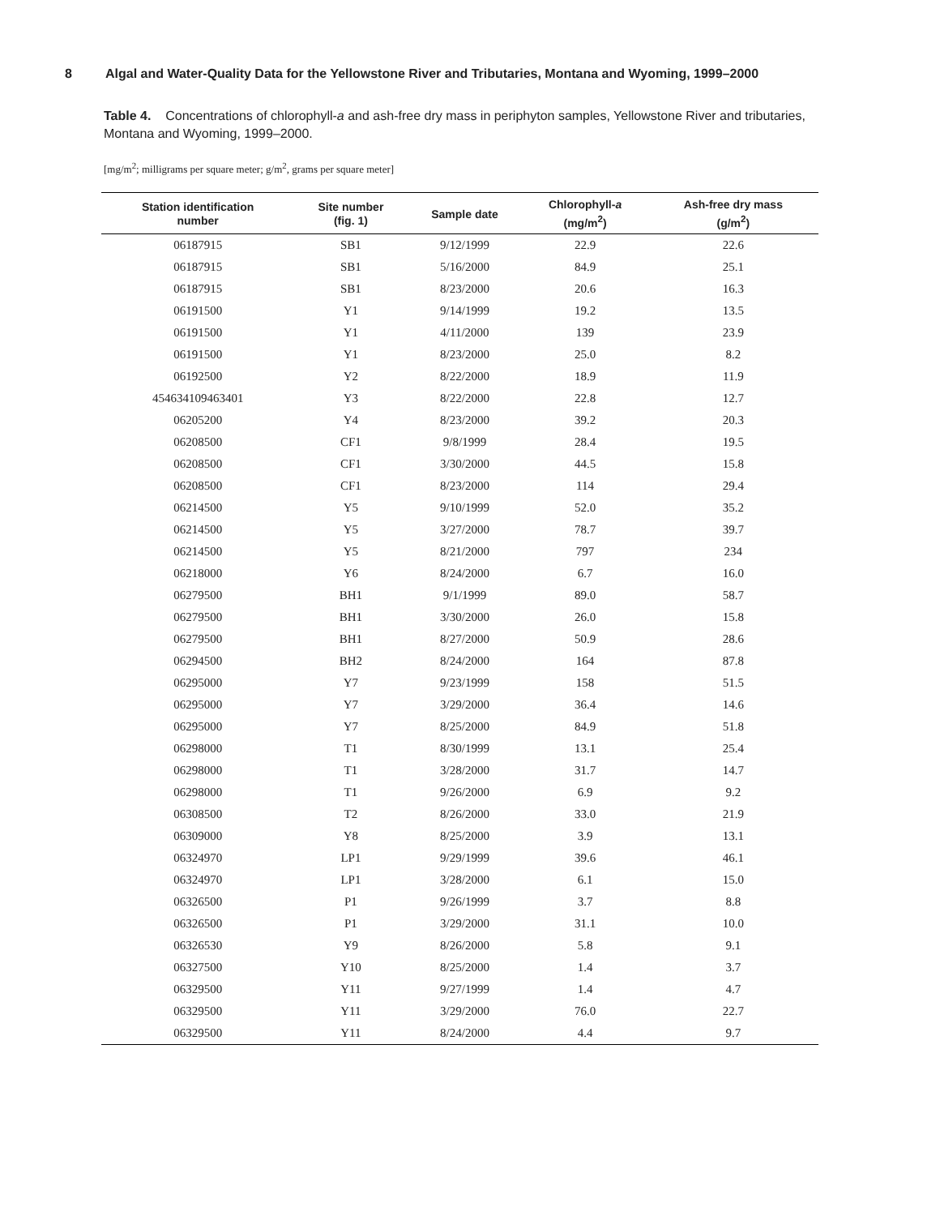8 Algal and Water-Quality Data for the Yellowstone River and Tributaries, Montana and Wyoming, 1999–2000
Table 4. Concentrations of chlorophyll-a and ash-free dry mass in periphyton samples, Yellowstone River and tributaries, Montana and Wyoming, 1999–2000.
[mg/m<sup>2</sup>; milligrams per square meter; g/m<sup>2</sup>, grams per square meter]
| Station identification number | Site number (fig. 1) | Sample date | Chlorophyll- a (mg/m<sup>2</sup>) | Ash-free dry mass (g/m<sup>2</sup>) |
| --- | --- | --- | --- | --- |
| 06187915 | SB1 | 9/12/1999 | 22.9 | 22.6 |
| 06187915 | SB1 | 5/16/2000 | 84.9 | 25.1 |
| 06187915 | SB1 | 8/23/2000 | 20.6 | 16.3 |
| 06191500 | Y1 | 9/14/1999 | 19.2 | 13.5 |
| 06191500 | Y1 | 4/11/2000 | 139 | 23.9 |
| 06191500 | Y1 | 8/23/2000 | 25.0 | 8.2 |
| 06192500 | Y2 | 8/22/2000 | 18.9 | 11.9 |
| 454634109463401 | Y3 | 8/22/2000 | 22.8 | 12.7 |
| 06205200 | Y4 | 8/23/2000 | 39.2 | 20.3 |
| 06208500 | CF1 | 9/8/1999 | 28.4 | 19.5 |
| 06208500 | CF1 | 3/30/2000 | 44.5 | 15.8 |
| 06208500 | CF1 | 8/23/2000 | 114 | 29.4 |
| 06214500 | Y5 | 9/10/1999 | 52.0 | 35.2 |
| 06214500 | Y5 | 3/27/2000 | 78.7 | 39.7 |
| 06214500 | Y5 | 8/21/2000 | 797 | 234 |
| 06218000 | Y6 | 8/24/2000 | 6.7 | 16.0 |
| 06279500 | BH1 | 9/1/1999 | 89.0 | 58.7 |
| 06279500 | BH1 | 3/30/2000 | 26.0 | 15.8 |
| 06279500 | BH1 | 8/27/2000 | 50.9 | 28.6 |
| 06294500 | BH2 | 8/24/2000 | 164 | 87.8 |
| 06295000 | Y7 | 9/23/1999 | 158 | 51.5 |
| 06295000 | Y7 | 3/29/2000 | 36.4 | 14.6 |
| 06295000 | Y7 | 8/25/2000 | 84.9 | 51.8 |
| 06298000 | T1 | 8/30/1999 | 13.1 | 25.4 |
| 06298000 | T1 | 3/28/2000 | 31.7 | 14.7 |
| 06298000 | T1 | 9/26/2000 | 6.9 | 9.2 |
| 06308500 | T2 | 8/26/2000 | 33.0 | 21.9 |
| 06309000 | Y8 | 8/25/2000 | 3.9 | 13.1 |
| 06324970 | LP1 | 9/29/1999 | 39.6 | 46.1 |
| 06324970 | LP1 | 3/28/2000 | 6.1 | 15.0 |
| 06326500 | P1 | 9/26/1999 | 3.7 | 8.8 |
| 06326500 | P1 | 3/29/2000 | 31.1 | 10.0 |
| 06326530 | Y9 | 8/26/2000 | 5.8 | 9.1 |
| 06327500 | Y10 | 8/25/2000 | 1.4 | 3.7 |
| 06329500 | Y11 | 9/27/1999 | 1.4 | 4.7 |
| 06329500 | Y11 | 3/29/2000 | 76.0 | 22.7 |
| 06329500 | Y11 | 8/24/2000 | 4.4 | 9.7 |